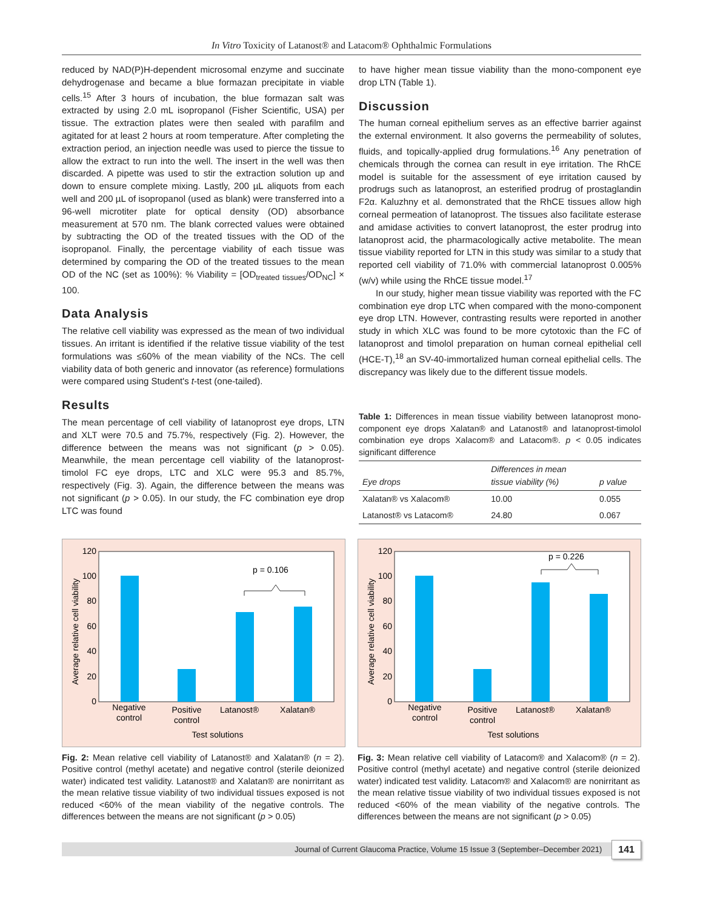In Vitro Toxicity of Latanost® and Latacom® Ophthalmic Formulations
reduced by NAD(P)H-dependent microsomal enzyme and succinate dehydrogenase and became a blue formazan precipitate in viable cells.<sup>15</sup> After 3 hours of incubation, the blue formazan salt was extracted by using 2.0 mL isopropanol (Fisher Scientific, USA) per tissue. The extraction plates were then sealed with parafilm and agitated for at least 2 hours at room temperature. After completing the extraction period, an injection needle was used to pierce the tissue to allow the extract to run into the well. The insert in the well was then discarded. A pipette was used to stir the extraction solution up and down to ensure complete mixing. Lastly, 200 µL aliquots from each well and 200 µL of isopropanol (used as blank) were transferred into a 96-well microtiter plate for optical density (OD) absorbance measurement at 570 nm. The blank corrected values were obtained by subtracting the OD of the treated tissues with the OD of the isopropanol. Finally, the percentage viability of each tissue was determined by comparing the OD of the treated tissues to the mean OD of the NC (set as 100%): % Viability = [OD<sub>treated tissues</sub>/OD<sub>NC</sub>] × 100.
Data Analysis
The relative cell viability was expressed as the mean of two individual tissues. An irritant is identified if the relative tissue viability of the test formulations was ≤60% of the mean viability of the NCs. The cell viability data of both generic and innovator (as reference) formulations were compared using Student's t-test (one-tailed).
Results
The mean percentage of cell viability of latanoprost eye drops, LTN and XLT were 70.5 and 75.7%, respectively (Fig. 2). However, the difference between the means was not significant (p > 0.05). Meanwhile, the mean percentage cell viability of the latanoprost-timolol FC eye drops, LTC and XLC were 95.3 and 85.7%, respectively (Fig. 3). Again, the difference between the means was not significant (p > 0.05). In our study, the FC combination eye drop LTC was found
to have higher mean tissue viability than the mono-component eye drop LTN (Table 1).
Discussion
The human corneal epithelium serves as an effective barrier against the external environment. It also governs the permeability of solutes, fluids, and topically-applied drug formulations.<sup>16</sup> Any penetration of chemicals through the cornea can result in eye irritation. The RhCE model is suitable for the assessment of eye irritation caused by prodrugs such as latanoprost, an esterified prodrug of prostaglandin F2α. Kaluzhny et al. demonstrated that the RhCE tissues allow high corneal permeation of latanoprost. The tissues also facilitate esterase and amidase activities to convert latanoprost, the ester prodrug into latanoprost acid, the pharmacologically active metabolite. The mean tissue viability reported for LTN in this study was similar to a study that reported cell viability of 71.0% with commercial latanoprost 0.005% (w/v) while using the RhCE tissue model.<sup>17</sup>
In our study, higher mean tissue viability was reported with the FC combination eye drop LTC when compared with the mono-component eye drop LTN. However, contrasting results were reported in another study in which XLC was found to be more cytotoxic than the FC of latanoprost and timolol preparation on human corneal epithelial cell (HCE-T),<sup>18</sup> an SV-40-immortalized human corneal epithelial cells. The discrepancy was likely due to the different tissue models.
Table 1: Differences in mean tissue viability between latanoprost mono-component eye drops Xalatan® and Latanost® and latanoprost-timolol combination eye drops Xalacom® and Latacom®. p < 0.05 indicates significant difference
| Eye drops | Differences in mean tissue viability (%) | p value |
| --- | --- | --- |
| Xalatan® vs Xalacom® | 10.00 | 0.055 |
| Latanost® vs Latacom® | 24.80 | 0.067 |
0
20
40
60
80
100
120
Average relative cell viability
p = 0.106
Negative
control
Positive
control
Latanost®
Xalatan®
Test solutions
Fig. 2: Mean relative cell viability of Latanost® and Xalatan® (n = 2). Positive control (methyl acetate) and negative control (sterile deionized water) indicated test validity. Latanost® and Xalatan® are nonirritant as the mean relative tissue viability of two individual tissues exposed is not reduced <60% of the mean viability of the negative controls. The differences between the means are not significant (p > 0.05)
0
20
40
60
80
100
120
Average relative cell viability
p = 0.226
Negative
control
Positive
control
Latanost®
Xalatan®
Test solutions
Fig. 3: Mean relative cell viability of Latacom® and Xalacom® (n = 2). Positive control (methyl acetate) and negative control (sterile deionized water) indicated test validity. Latacom® and Xalacom® are nonirritant as the mean relative tissue viability of two individual tissues exposed is not reduced <60% of the mean viability of the negative controls. The differences between the means are not significant (p > 0.05)
Journal of Current Glaucoma Practice, Volume 15 Issue 3 (September–December 2021)
141